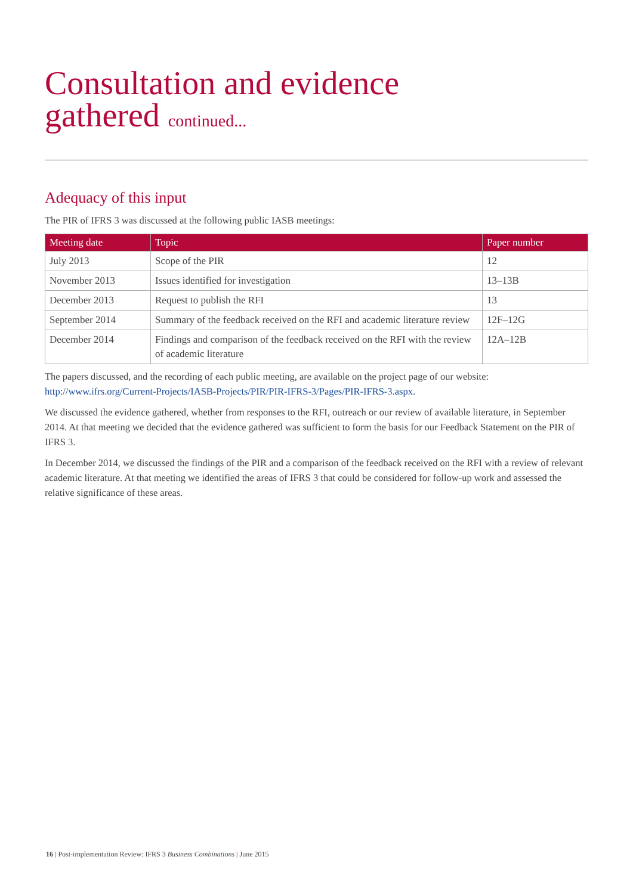Consultation and evidence
gathered continued...
Adequacy of this input
The PIR of IFRS 3 was discussed at the following public IASB meetings:
| Meeting date | Topic | Paper number |
| --- | --- | --- |
| July 2013 | Scope of the PIR | 12 |
| November 2013 | Issues identified for investigation | 13–13B |
| December 2013 | Request to publish the RFI | 13 |
| September 2014 | Summary of the feedback received on the RFI and academic literature review | 12F–12G |
| December 2014 | Findings and comparison of the feedback received on the RFI with the review of academic literature | 12A–12B |
The papers discussed, and the recording of each public meeting, are available on the project page of our website: http://www.ifrs.org/Current-Projects/IASB-Projects/PIR/PIR-IFRS-3/Pages/PIR-IFRS-3.aspx.
We discussed the evidence gathered, whether from responses to the RFI, outreach or our review of available literature, in September 2014. At that meeting we decided that the evidence gathered was sufficient to form the basis for our Feedback Statement on the PIR of IFRS 3.
In December 2014, we discussed the findings of the PIR and a comparison of the feedback received on the RFI with a review of relevant academic literature. At that meeting we identified the areas of IFRS 3 that could be considered for follow-up work and assessed the relative significance of these areas.
16 | Post-implementation Review: IFRS 3 Business Combinations | June 2015